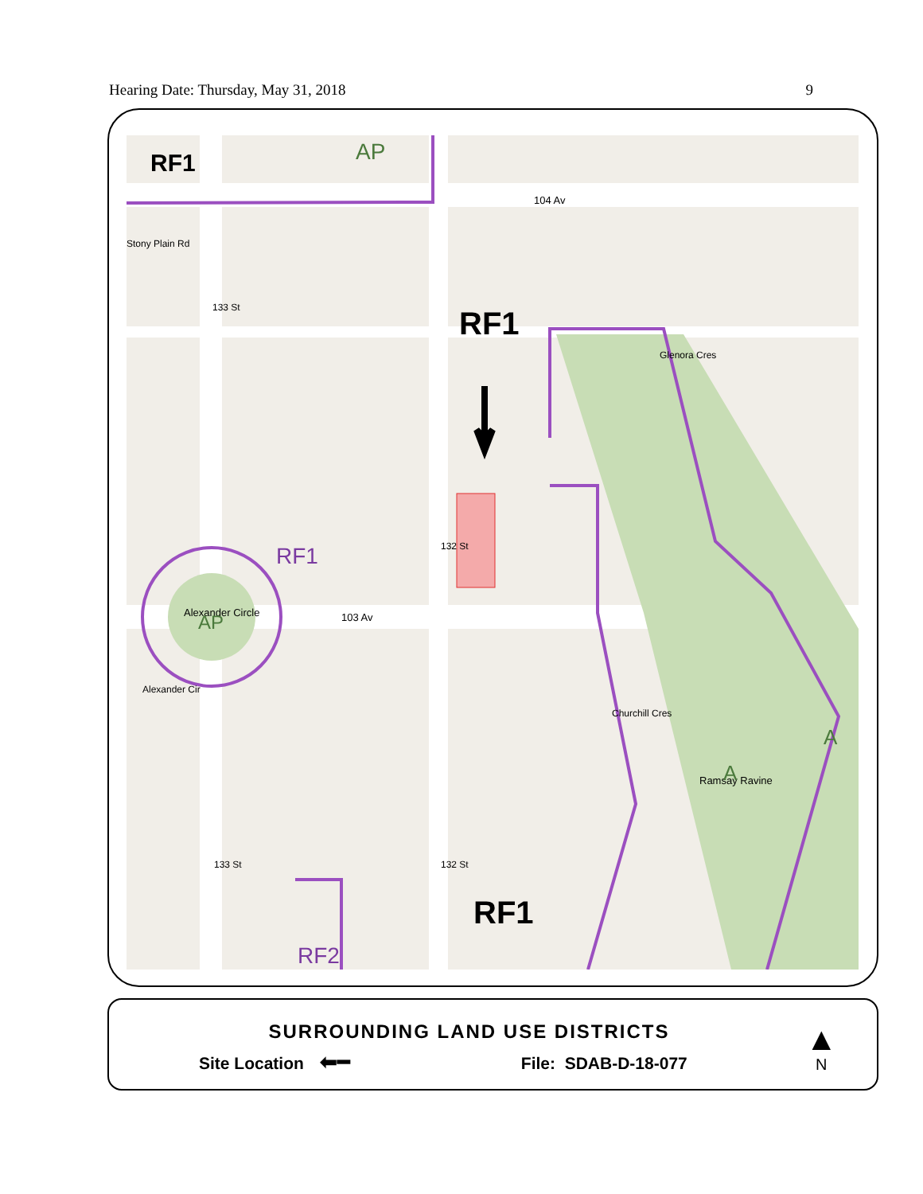Hearing Date: Thursday, May 31, 2018 9
RF1
AP
104 Av
RF1
RF1
Alexander Circle
AP
103 Av
133 St
132 St
133 St
132 St
Glenora Cres
Churchill Cres
Ramsay Ravine
A
A
Alexander Cir
Stony Plain Rd
RF1
RF2
SURROUNDING LAND USE DISTRICTS
Site Location ⬅━ File: SDAB-D-18-077
▲
N